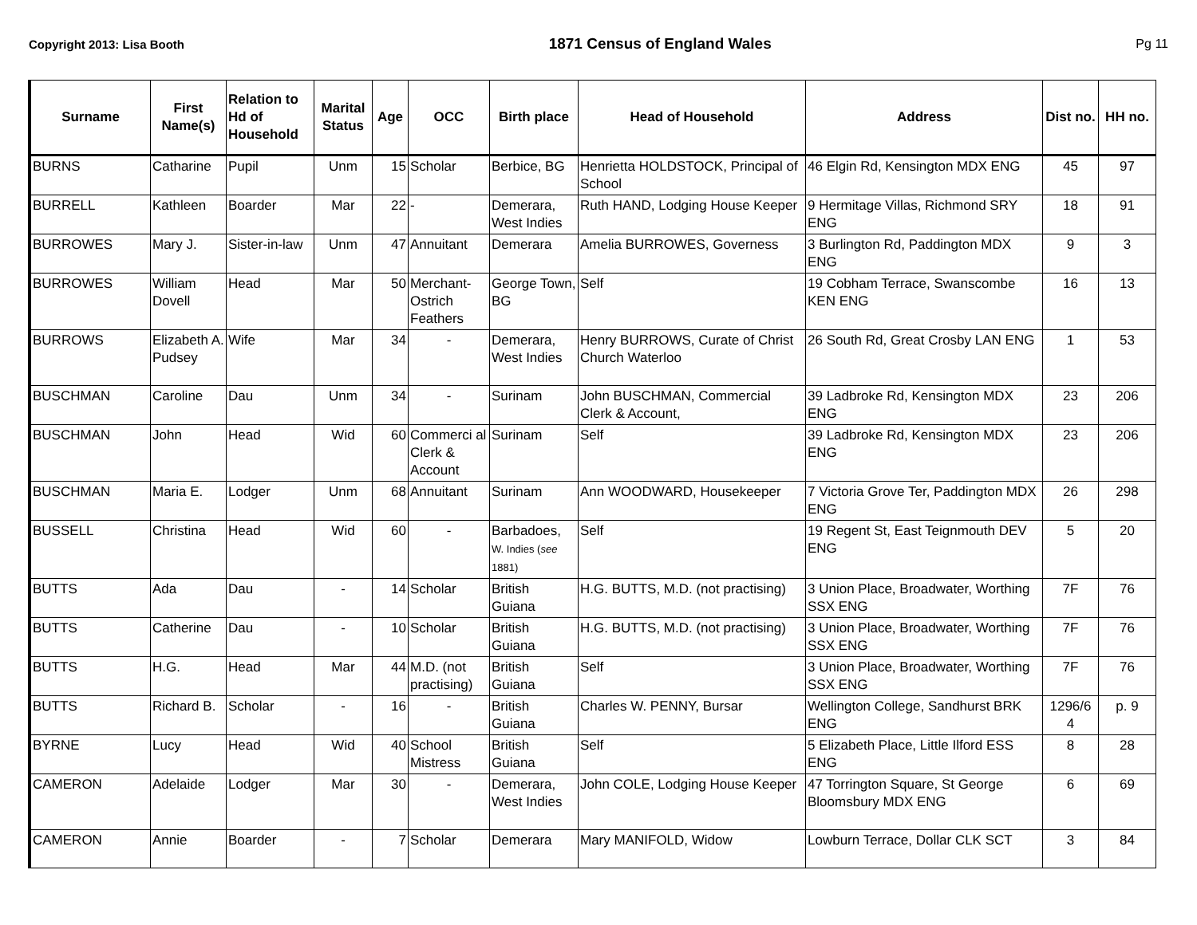Copyright 2013: Lisa Booth 1871 Census of England Wales Pg 11
| Surname | First Name(s) | Relation to Hd of Household | Marital Status | Age | OCC | Birth place | Head of Household | Address | Dist no. | HH no. |
| --- | --- | --- | --- | --- | --- | --- | --- | --- | --- | --- |
| BURNS | Catharine | Pupil | Unm | 15 | Scholar | Berbice, BG | Henrietta HOLDSTOCK, Principal of School | 46 Elgin Rd, Kensington MDX ENG | 45 | 97 |
| BURRELL | Kathleen | Boarder | Mar | 22 | - | Demerara, West Indies | Ruth HAND, Lodging House Keeper | 9 Hermitage Villas, Richmond SRY ENG | 18 | 91 |
| BURROWES | Mary J. | Sister-in-law | Unm | 47 | Annuitant | Demerara | Amelia BURROWES, Governess | 3 Burlington Rd, Paddington MDX ENG | 9 | 3 |
| BURROWES | William Dovell | Head | Mar | 50 | Merchant-Ostrich Feathers | George Town, BG | Self | 19 Cobham Terrace, Swanscombe KEN ENG | 16 | 13 |
| BURROWS | Elizabeth A. Pudsey | Wife | Mar | 34 | - | Demerara, West Indies | Henry BURROWS, Curate of Christ Church Waterloo | 26 South Rd, Great Crosby LAN ENG | 1 | 53 |
| BUSCHMAN | Caroline | Dau | Unm | 34 | - | Surinam | John BUSCHMAN, Commercial Clerk & Account, | 39 Ladbroke Rd, Kensington MDX ENG | 23 | 206 |
| BUSCHMAN | John | Head | Wid | 60 | Commerci al Clerk & Account | Surinam | Self | 39 Ladbroke Rd, Kensington MDX ENG | 23 | 206 |
| BUSCHMAN | Maria E. | Lodger | Unm | 68 | Annuitant | Surinam | Ann WOODWARD, Housekeeper | 7 Victoria Grove Ter, Paddington MDX ENG | 26 | 298 |
| BUSSELL | Christina | Head | Wid | 60 | - | Barbadoes, W. Indies ( see 1881) | Self | 19 Regent St, East Teignmouth DEV ENG | 5 | 20 |
| BUTTS | Ada | Dau | - | 14 | Scholar | British Guiana | H.G. BUTTS, M.D. (not practising) | 3 Union Place, Broadwater, Worthing SSX ENG | 7F | 76 |
| BUTTS | Catherine | Dau | - | 10 | Scholar | British Guiana | H.G. BUTTS, M.D. (not practising) | 3 Union Place, Broadwater, Worthing SSX ENG | 7F | 76 |
| BUTTS | H.G. | Head | Mar | 44 | M.D. (not practising) | British Guiana | Self | 3 Union Place, Broadwater, Worthing SSX ENG | 7F | 76 |
| BUTTS | Richard B. | Scholar | - | 16 | - | British Guiana | Charles W. PENNY, Bursar | Wellington College, Sandhurst BRK ENG | 1296/6 4 | p. 9 |
| BYRNE | Lucy | Head | Wid | 40 | School Mistress | British Guiana | Self | 5 Elizabeth Place, Little Ilford ESS ENG | 8 | 28 |
| CAMERON | Adelaide | Lodger | Mar | 30 | - | Demerara, West Indies | John COLE, Lodging House Keeper | 47 Torrington Square, St George Bloomsbury MDX ENG | 6 | 69 |
| CAMERON | Annie | Boarder | - | 7 | Scholar | Demerara | Mary MANIFOLD, Widow | Lowburn Terrace, Dollar CLK SCT | 3 | 84 |